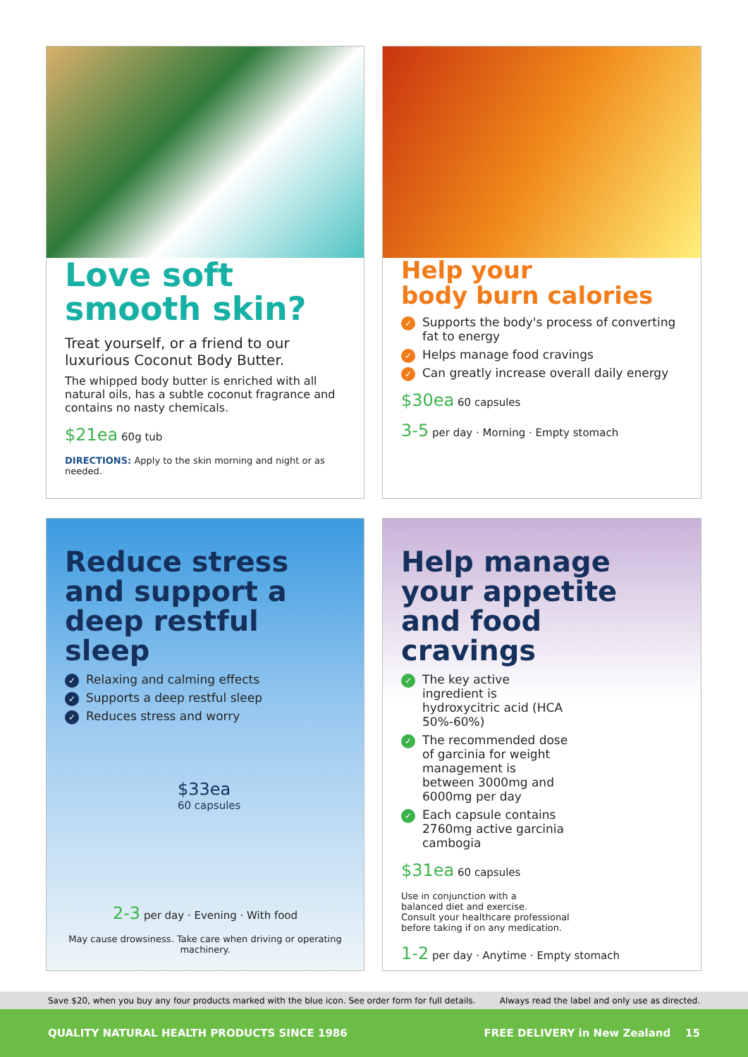Love soft
smooth skin?
Treat yourself, or a friend to our luxurious Coconut Body Butter.
The whipped body butter is enriched with all natural oils, has a subtle coconut fragrance and contains no nasty chemicals.
$21ea 60g tub
DIRECTIONS: Apply to the skin morning and night or as needed.
Help your
body burn calories
✓ Supports the body's process of converting fat to energy
✓ Helps manage food cravings
✓ Can greatly increase overall daily energy
$30ea 60 capsules
3-5 per day · Morning · Empty stomach
Reduce stress and support a deep restful sleep
✓ Relaxing and calming effects
✓ Supports a deep restful sleep
✓ Reduces stress and worry
$33ea
60 capsules
2-3 per day · Evening · With food
May cause drowsiness. Take care when driving or operating machinery.
Help manage your appetite and food cravings
✓ The key active ingredient is hydroxycitric acid (HCA 50%-60%)
✓ The recommended dose of garcinia for weight management is between 3000mg and 6000mg per day
✓ Each capsule contains 2760mg active garcinia cambogia
$31ea 60 capsules
Use in conjunction with a
balanced diet and exercise.
Consult your healthcare professional
before taking if on any medication.
1-2 per day · Anytime · Empty stomach
Save $20, when you buy any four products marked with the blue icon. See order form for full details. Always read the label and only use as directed.
QUALITY NATURAL HEALTH PRODUCTS SINCE 1986 FREE DELIVERY in New Zealand 15